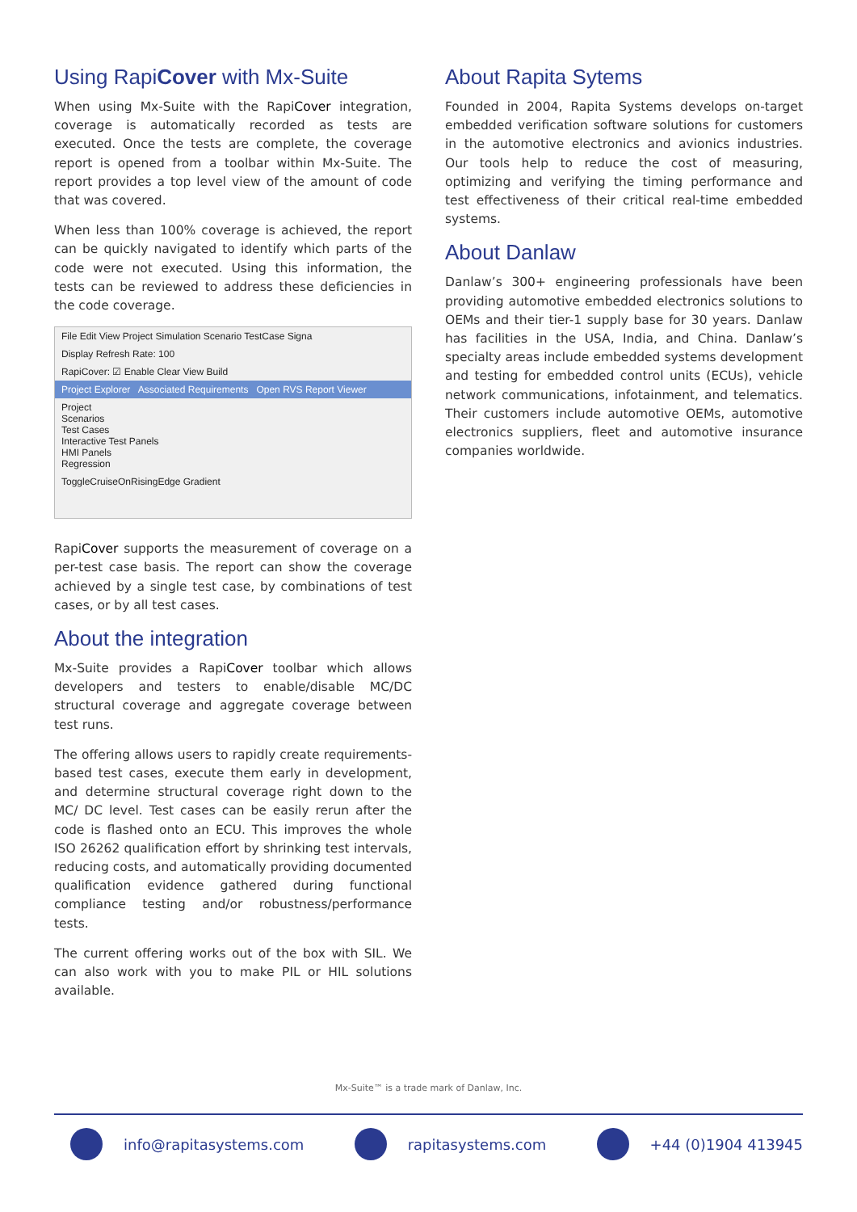Using RapiCover with Mx-Suite
When using Mx-Suite with the RapiCover integration, coverage is automatically recorded as tests are executed. Once the tests are complete, the coverage report is opened from a toolbar within Mx-Suite. The report provides a top level view of the amount of code that was covered.
When less than 100% coverage is achieved, the report can be quickly navigated to identify which parts of the code were not executed. Using this information, the tests can be reviewed to address these deficiencies in the code coverage.
File Edit View Project Simulation Scenario TestCase Signa
Display Refresh Rate: 100
RapiCover: ☑ Enable Clear View Build
Project Explorer Associated Requirements Open RVS Report Viewer
Project
Scenarios
Test Cases
Interactive Test Panels
HMI Panels
Regression
ToggleCruiseOnRisingEdge Gradient
RapiCover supports the measurement of coverage on a per-test case basis. The report can show the coverage achieved by a single test case, by combinations of test cases, or by all test cases.
About the integration
Mx-Suite provides a RapiCover toolbar which allows developers and testers to enable/disable MC/DC structural coverage and aggregate coverage between test runs.
The offering allows users to rapidly create requirements-based test cases, execute them early in development, and determine structural coverage right down to the MC/ DC level. Test cases can be easily rerun after the code is flashed onto an ECU. This improves the whole ISO 26262 qualification effort by shrinking test intervals, reducing costs, and automatically providing documented qualification evidence gathered during functional compliance testing and/or robustness/performance tests.
The current offering works out of the box with SIL. We can also work with you to make PIL or HIL solutions available.
About Rapita Sytems
Founded in 2004, Rapita Systems develops on-target embedded verification software solutions for customers in the automotive electronics and avionics industries. Our tools help to reduce the cost of measuring, optimizing and verifying the timing performance and test effectiveness of their critical real-time embedded systems.
About Danlaw
Danlaw’s 300+ engineering professionals have been providing automotive embedded electronics solutions to OEMs and their tier-1 supply base for 30 years. Danlaw has facilities in the USA, India, and China. Danlaw’s specialty areas include embedded systems development and testing for embedded control units (ECUs), vehicle network communications, infotainment, and telematics. Their customers include automotive OEMs, automotive electronics suppliers, fleet and automotive insurance companies worldwide.
Mx-Suite™ is a trade mark of Danlaw, Inc.
info@rapitasystems.com rapitasystems.com +44 (0)1904 413945